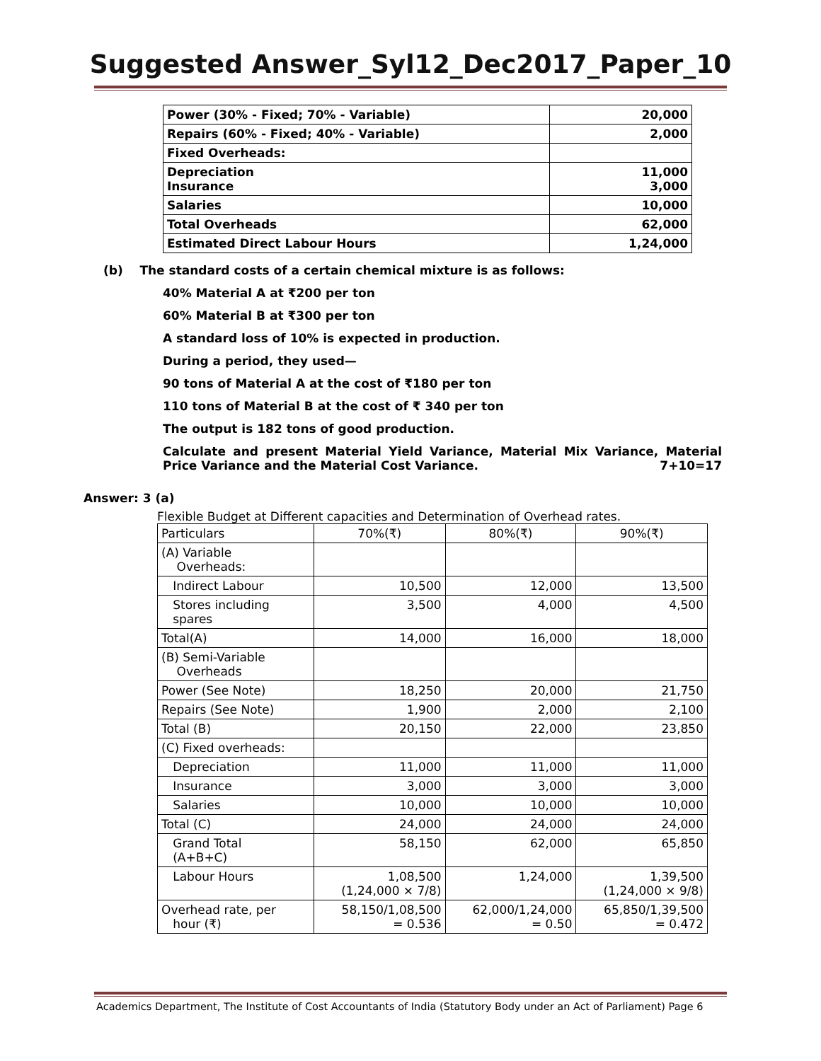Suggested Answer_Syl12_Dec2017_Paper_10
| Power (30% - Fixed; 70% - Variable) | 20,000 |
| Repairs (60% - Fixed; 40% - Variable) | 2,000 |
| Fixed Overheads: | |
| Depreciation Insurance | 11,000 3,000 |
| Salaries | 10,000 |
| Total Overheads | 62,000 |
| Estimated Direct Labour Hours | 1,24,000 |
(b) The standard costs of a certain chemical mixture is as follows:
40% Material A at ₹200 per ton
60% Material B at ₹300 per ton
A standard loss of 10% is expected in production.
During a period, they used—
90 tons of Material A at the cost of ₹180 per ton
110 tons of Material B at the cost of ₹ 340 per ton
The output is 182 tons of good production.
Calculate and present Material Yield Variance, Material Mix Variance, Material Price Variance and the Material Cost Variance. 7+10=17
Answer: 3 (a)
Flexible Budget at Different capacities and Determination of Overhead rates.
| Particulars | 70%(₹) | 80%(₹) | 90%(₹) |
| --- | --- | --- | --- |
| (A) Variable Overheads: | | | |
| Indirect Labour | 10,500 | 12,000 | 13,500 |
| Stores including spares | 3,500 | 4,000 | 4,500 |
| Total(A) | 14,000 | 16,000 | 18,000 |
| (B) Semi-Variable Overheads | | | |
| Power (See Note) | 18,250 | 20,000 | 21,750 |
| Repairs (See Note) | 1,900 | 2,000 | 2,100 |
| Total (B) | 20,150 | 22,000 | 23,850 |
| (C) Fixed overheads: | | | |
| Depreciation | 11,000 | 11,000 | 11,000 |
| Insurance | 3,000 | 3,000 | 3,000 |
| Salaries | 10,000 | 10,000 | 10,000 |
| Total (C) | 24,000 | 24,000 | 24,000 |
| Grand Total (A+B+C) | 58,150 | 62,000 | 65,850 |
| Labour Hours | 1,08,500 (1,24,000 × 7/8) | 1,24,000 | 1,39,500 (1,24,000 × 9/8) |
| Overhead rate, per hour (₹) | 58,150/1,08,500 = 0.536 | 62,000/1,24,000 = 0.50 | 65,850/1,39,500 = 0.472 |
Academics Department, The Institute of Cost Accountants of India (Statutory Body under an Act of Parliament) Page 6